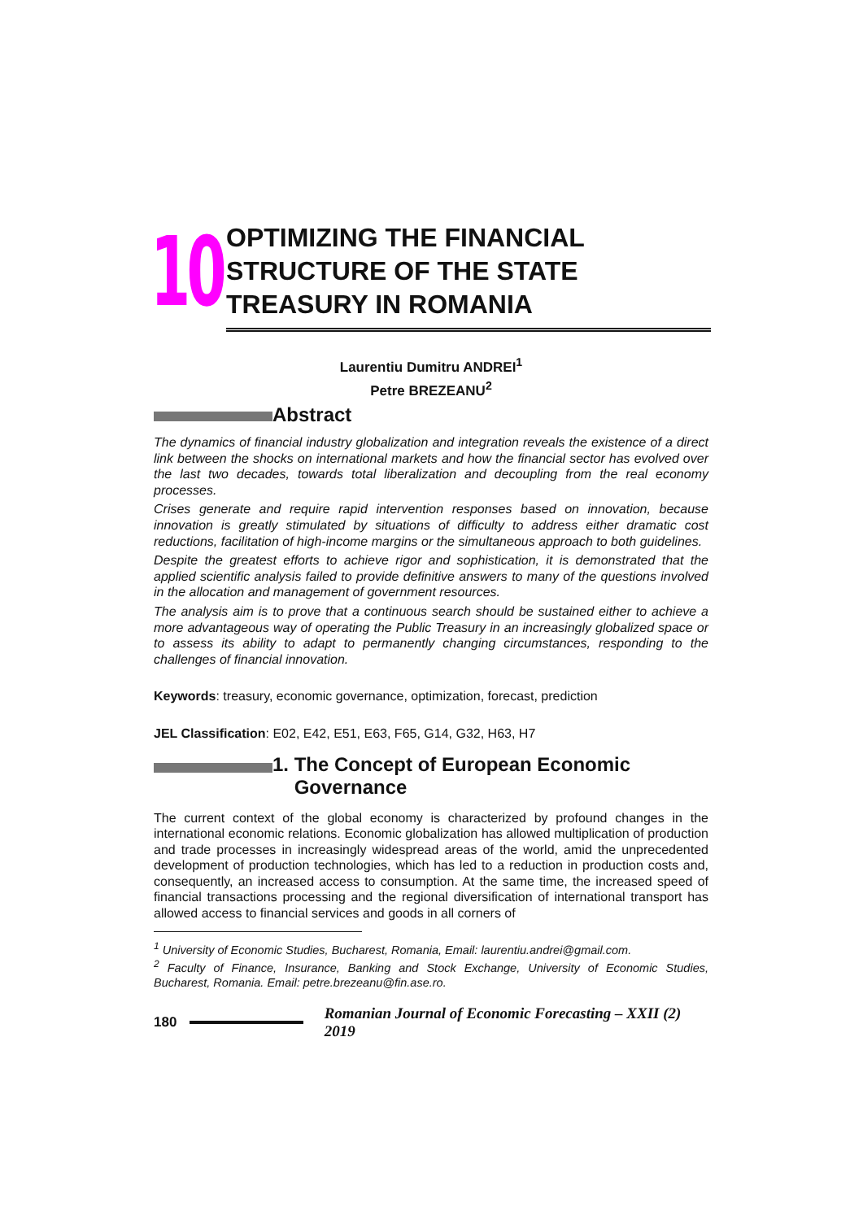10
OPTIMIZING THE FINANCIAL STRUCTURE OF THE STATE TREASURY IN ROMANIA
Laurentiu Dumitru ANDREI<sup>1</sup>
Petre BREZEANU<sup>2</sup>
Abstract
The dynamics of financial industry globalization and integration reveals the existence of a direct link between the shocks on international markets and how the financial sector has evolved over the last two decades, towards total liberalization and decoupling from the real economy processes.
Crises generate and require rapid intervention responses based on innovation, because innovation is greatly stimulated by situations of difficulty to address either dramatic cost reductions, facilitation of high-income margins or the simultaneous approach to both guidelines.
Despite the greatest efforts to achieve rigor and sophistication, it is demonstrated that the applied scientific analysis failed to provide definitive answers to many of the questions involved in the allocation and management of government resources.
The analysis aim is to prove that a continuous search should be sustained either to achieve a more advantageous way of operating the Public Treasury in an increasingly globalized space or to assess its ability to adapt to permanently changing circumstances, responding to the challenges of financial innovation.
Keywords: treasury, economic governance, optimization, forecast, prediction
JEL Classification: E02, E42, E51, E63, F65, G14, G32, H63, H7
1. The Concept of European Economic
Governance
The current context of the global economy is characterized by profound changes in the international economic relations. Economic globalization has allowed multiplication of production and trade processes in increasingly widespread areas of the world, amid the unprecedented development of production technologies, which has led to a reduction in production costs and, consequently, an increased access to consumption. At the same time, the increased speed of financial transactions processing and the regional diversification of international transport has allowed access to financial services and goods in all corners of
<sup>1</sup> University of Economic Studies, Bucharest, Romania, Email: laurentiu.andrei@gmail.com.
<sup>2</sup> Faculty of Finance, Insurance, Banking and Stock Exchange, University of Economic Studies, Bucharest, Romania. Email: petre.brezeanu@fin.ase.ro.
180
Romanian Journal of Economic Forecasting – XXII (2) 2019